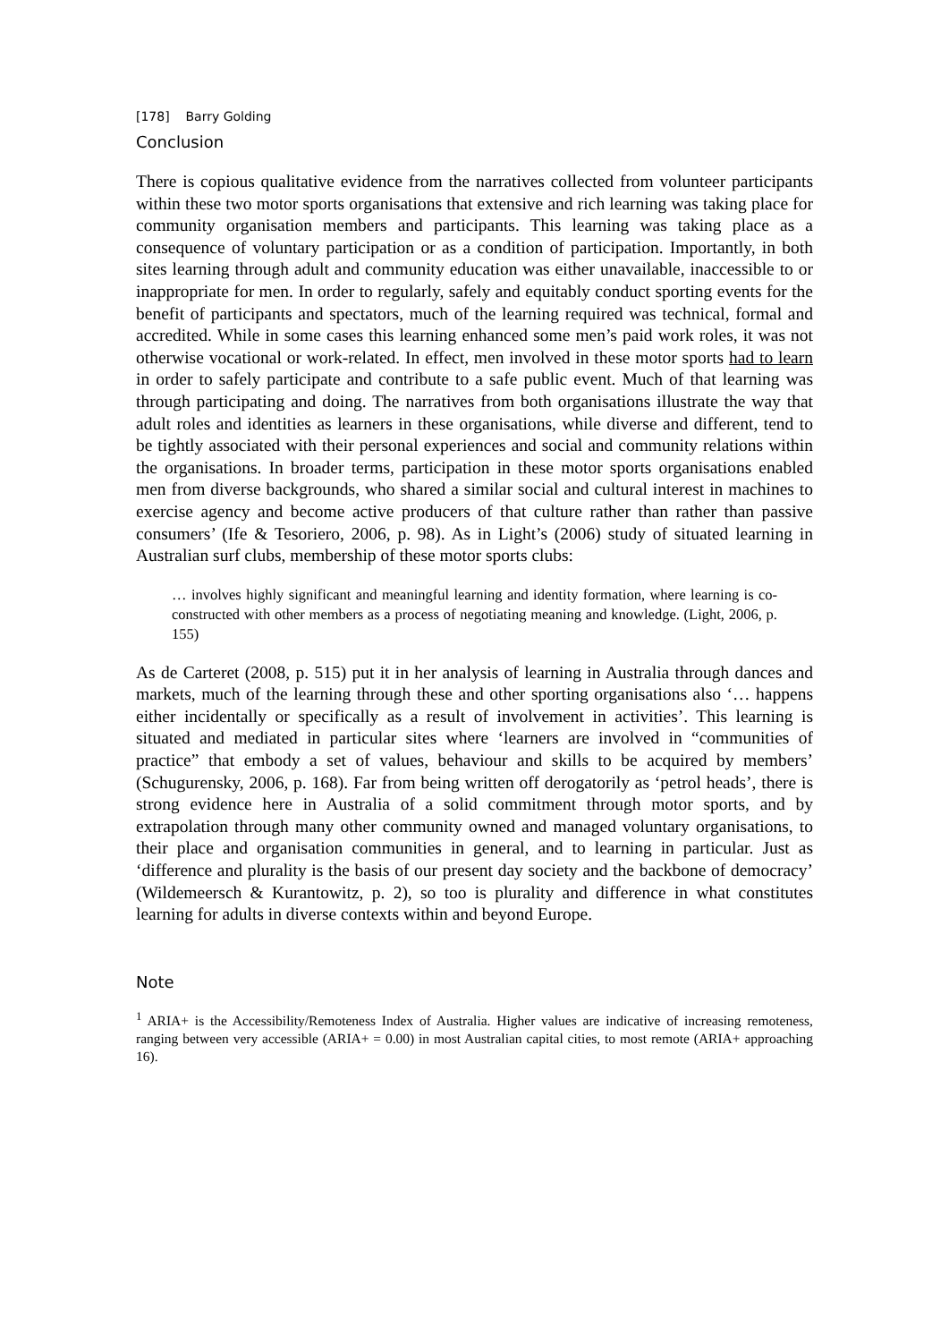[178] Barry Golding
Conclusion
There is copious qualitative evidence from the narratives collected from volunteer participants within these two motor sports organisations that extensive and rich learning was taking place for community organisation members and participants. This learning was taking place as a consequence of voluntary participation or as a condition of participation. Importantly, in both sites learning through adult and community education was either unavailable, inaccessible to or inappropriate for men. In order to regularly, safely and equitably conduct sporting events for the benefit of participants and spectators, much of the learning required was technical, formal and accredited. While in some cases this learning enhanced some men’s paid work roles, it was not otherwise vocational or work-related. In effect, men involved in these motor sports had to learn in order to safely participate and contribute to a safe public event. Much of that learning was through participating and doing. The narratives from both organisations illustrate the way that adult roles and identities as learners in these organisations, while diverse and different, tend to be tightly associated with their personal experiences and social and community relations within the organisations. In broader terms, participation in these motor sports organisations enabled men from diverse backgrounds, who shared a similar social and cultural interest in machines to exercise agency and become active producers of that culture rather than rather than passive consumers’ (Ife & Tesoriero, 2006, p. 98). As in Light’s (2006) study of situated learning in Australian surf clubs, membership of these motor sports clubs:
… involves highly significant and meaningful learning and identity formation, where learning is co-constructed with other members as a process of negotiating meaning and knowledge. (Light, 2006, p. 155)
As de Carteret (2008, p. 515) put it in her analysis of learning in Australia through dances and markets, much of the learning through these and other sporting organisations also ‘… happens either incidentally or specifically as a result of involvement in activities’. This learning is situated and mediated in particular sites where ‘learners are involved in “communities of practice” that embody a set of values, behaviour and skills to be acquired by members’ (Schugurensky, 2006, p. 168). Far from being written off derogatorily as ‘petrol heads’, there is strong evidence here in Australia of a solid commitment through motor sports, and by extrapolation through many other community owned and managed voluntary organisations, to their place and organisation communities in general, and to learning in particular. Just as ‘difference and plurality is the basis of our present day society and the backbone of democracy’ (Wildemeersch & Kurantowitz, p. 2), so too is plurality and difference in what constitutes learning for adults in diverse contexts within and beyond Europe.
Note
<sup>1</sup> ARIA+ is the Accessibility/Remoteness Index of Australia. Higher values are indicative of increasing remoteness, ranging between very accessible (ARIA+ = 0.00) in most Australian capital cities, to most remote (ARIA+ approaching 16).